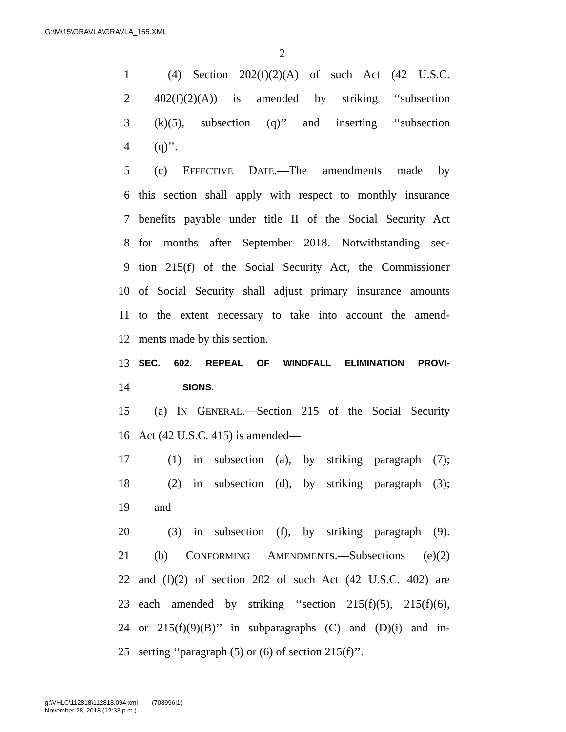G:\M\15\GRAVLA\GRAVLA_155.XML
2
1 (4) Section 202(f)(2)(A) of such Act (42 U.S.C.
2 402(f)(2)(A)) is amended by striking ‘‘subsection
3 (k)(5), subsection (q)’’ and inserting ‘‘subsection
4 (q)’’.
5 (c) EFFECTIVE DATE.—The amendments made by
6 this section shall apply with respect to monthly insurance
7 benefits payable under title II of the Social Security Act
8 for months after September 2018. Notwithstanding sec-
9 tion 215(f) of the Social Security Act, the Commissioner
10 of Social Security shall adjust primary insurance amounts
11 to the extent necessary to take into account the amend-
12 ments made by this section.
13 SEC. 602. REPEAL OF WINDFALL ELIMINATION PROVI-
14 SIONS.
15 (a) IN GENERAL.—Section 215 of the Social Security
16 Act (42 U.S.C. 415) is amended—
17 (1) in subsection (a), by striking paragraph (7);
18 (2) in subsection (d), by striking paragraph (3);
19 and
20 (3) in subsection (f), by striking paragraph (9).
21 (b) CONFORMING AMENDMENTS.—Subsections (e)(2)
22 and (f)(2) of section 202 of such Act (42 U.S.C. 402) are
23 each amended by striking ‘‘section 215(f)(5), 215(f)(6),
24 or 215(f)(9)(B)’’ in subparagraphs (C) and (D)(i) and in-
25 serting ‘‘paragraph (5) or (6) of section 215(f)’’.
g:\VHLC\112818\112818.094.xml (708996|1)
November 28, 2018 (12:33 p.m.)